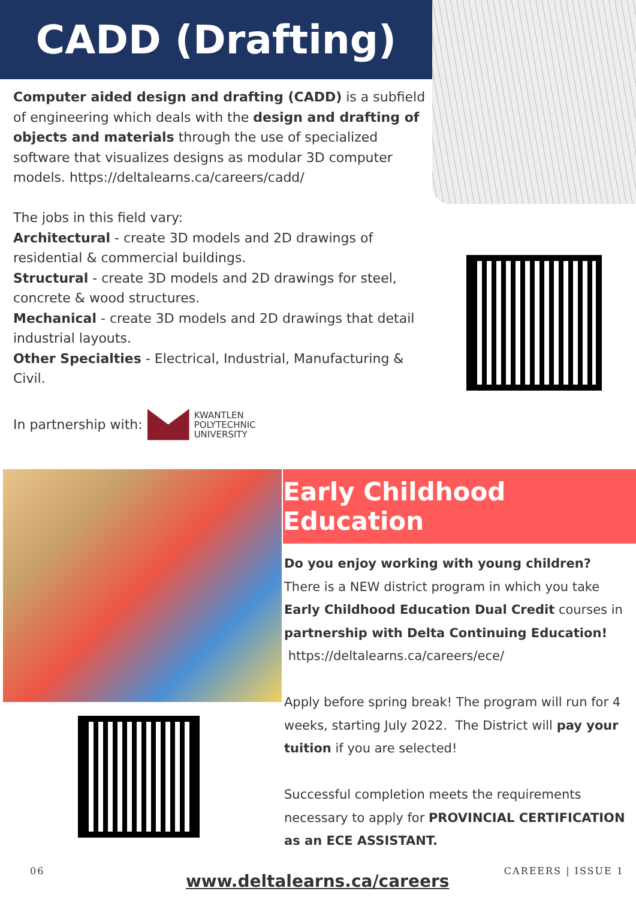CADD (Drafting)
Computer aided design and drafting (CADD) is a subfield of engineering which deals with the design and drafting of objects and materials through the use of specialized software that visualizes designs as modular 3D computer models. https://deltalearns.ca/careers/cadd/
The jobs in this field vary:
Architectural - create 3D models and 2D drawings of residential & commercial buildings.
Structural - create 3D models and 2D drawings for steel, concrete & wood structures.
Mechanical - create 3D models and 2D drawings that detail industrial layouts.
Other Specialties - Electrical, Industrial, Manufacturing & Civil.
In partnership with: KWANTLEN
POLYTECHNIC
UNIVERSITY
Early Childhood Education
Do you enjoy working with young children?
There is a NEW district program in which you take Early Childhood Education Dual Credit courses in partnership with Delta Continuing Education! https://deltalearns.ca/careers/ece/
Apply before spring break! The program will run for 4 weeks, starting July 2022. The District will pay your tuition if you are selected!
Successful completion meets the requirements necessary to apply for PROVINCIAL CERTIFICATION as an ECE ASSISTANT.
06
www.deltalearns.ca/careers
CAREERS | ISSUE 1